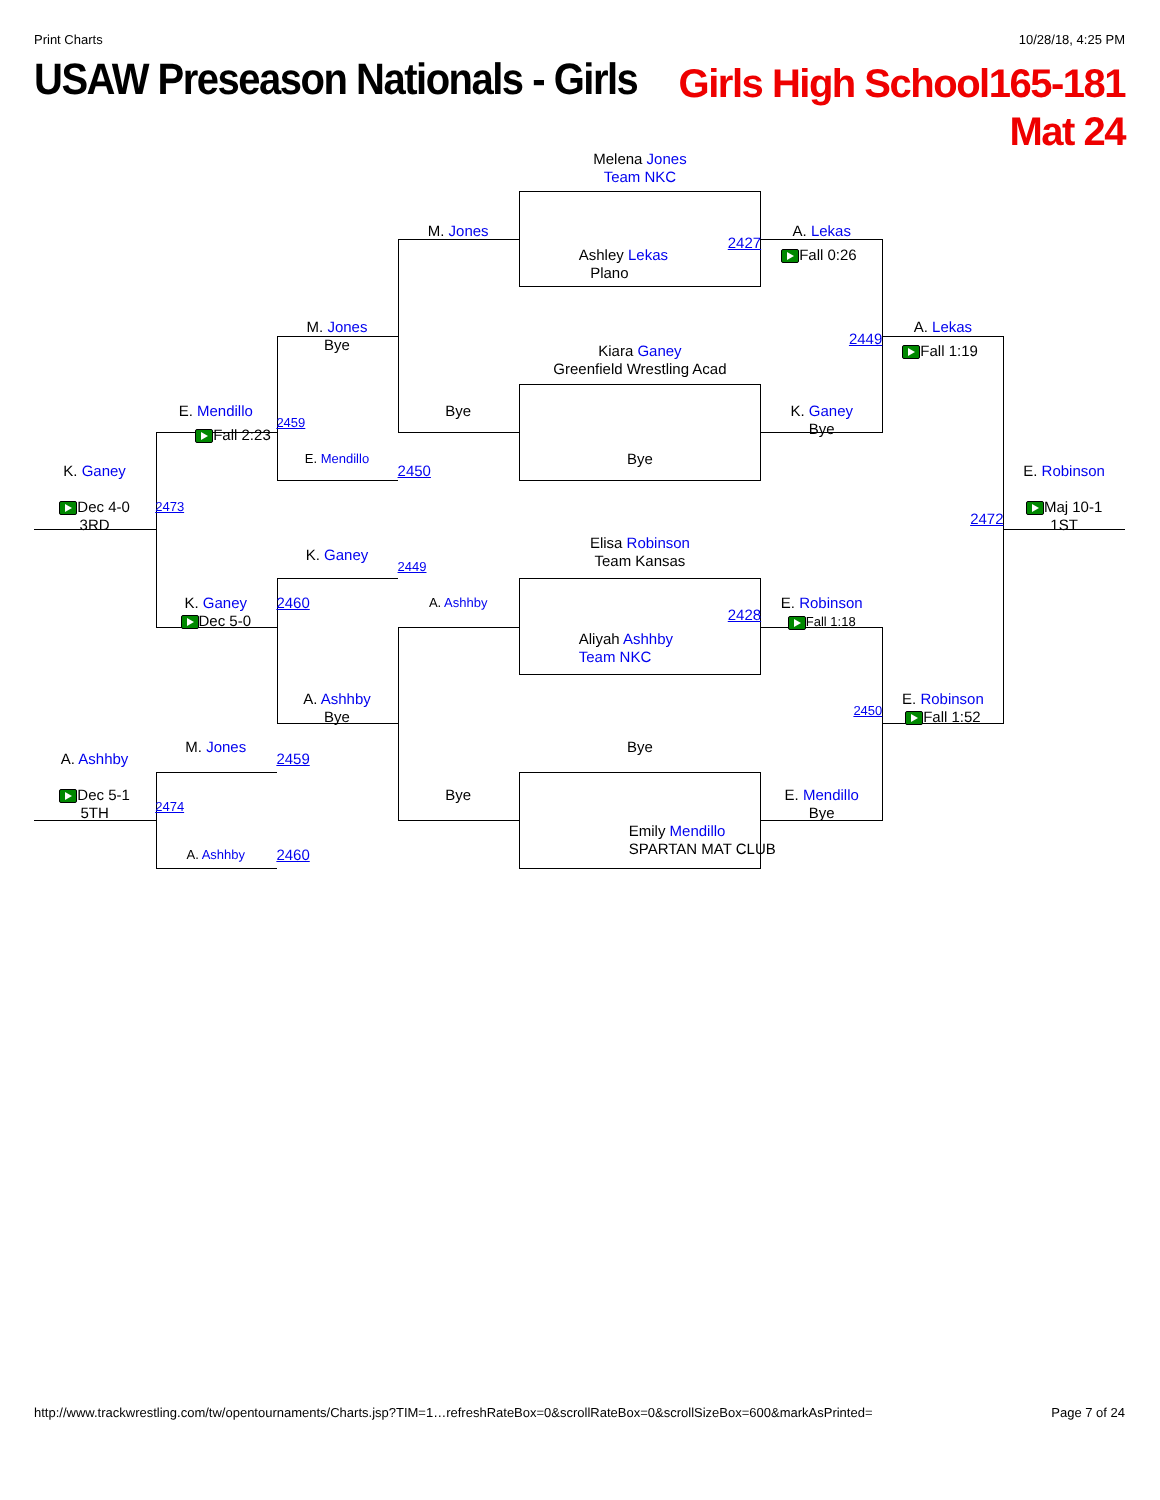Print Charts 10/28/18, 4:25 PM
USAW Preseason Nationals - Girls
Girls High School165-181
Mat 24
Melena Jones
Team NKC
M. Jones
A. Lekas
2427
Fall 0:26
Ashley Lekas
Plano
M. Jones
Bye
A. Lekas
2449
Kiara Ganey
Greenfield Wrestling Acad
Fall 1:19
E. Mendillo
Bye
K. Ganey
Bye
2459
Fall 2:23
E. Mendillo
Bye
K. Ganey
2450
E. Robinson
Dec 4-0
3RD
2473
Maj 10-1
1ST
2472
Elisa Robinson
Team Kansas
K. Ganey
2449
K. Ganey
Dec 5-0
2460
A. Ashhby
E. Robinson
Fall 1:18
2428
Aliyah Ashhby
Team NKC
A. Ashhby
Bye
2450
E. Robinson
Fall 1:52
M. Jones
Bye
A. Ashhby
2459
Dec 5-1
5TH
Bye
E. Mendillo
Bye
2474
Emily Mendillo
SPARTAN MAT CLUB
A. Ashhby
2460
http://www.trackwrestling.com/tw/opentournaments/Charts.jsp?TIM=1…refreshRateBox=0&scrollRateBox=0&scrollSizeBox=600&markAsPrinted= Page 7 of 24